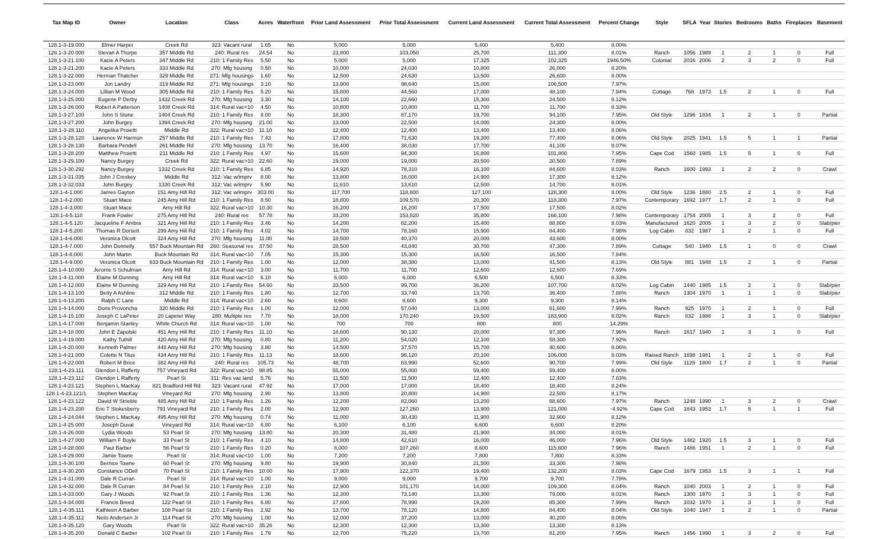| Tax Map ID | Owner | Location | Class | Acres | Waterfront | Prior Land Assessment | Prior Total Assessment | Current Land Assessment | Current Total Assessment | Percent Change | Style | SFLA | Year | Stories | Bedrooms | Baths | Fireplaces | Basement |
| --- | --- | --- | --- | --- | --- | --- | --- | --- | --- | --- | --- | --- | --- | --- | --- | --- | --- | --- |
| 128.1-3-19.000 | Elmer Harper | Creek Rd | 323: Vacant rural | 1.65 | No | 5,000 | 5,000 | 5,400 | 5,400 | 8.00% | | | | | | | | |
| 128.1-3-20.000 | Stevan A Thorpe | 357 Middle Rd | 240: Rural res | 24.54 | No | 23,800 | 103,050 | 25,700 | 111,300 | 8.01% | Ranch | 1056 | 1989 | 1 | 2 | 1 | 0 | Full |
| 128.1-3-21.100 | Kacie A Peters | 347 Middle Rd | 210: 1 Family Res | 5.50 | No | 5,000 | 5,000 | 17,325 | 102,325 | 1946.50% | Colonial | 2016 | 2006 | 2 | 3 | 2 | 0 | Full |
| 128.1-3-21.200 | Kacie A Peters | 333 Middle Rd | 270: Mfg housing | 0.50 | No | 10,000 | 24,030 | 10,800 | 26,000 | 8.20% | | | | | | | | |
| 128.1-3-22.000 | Herman Thatcher | 329 Middle Rd | 271: Mfg housings | 1.60 | No | 12,500 | 24,630 | 13,500 | 26,600 | 8.00% | | | | | | | | |
| 128.1-3-23.000 | Jon Landry | 319 Middle Rd | 271: Mfg housings | 3.10 | No | 13,900 | 98,640 | 15,000 | 106,500 | 7.97% | | | | | | | | |
| 128.1-3-24.000 | Lillian M Wood | 305 Middle Rd | 210: 1 Family Res | 5.20 | No | 15,800 | 44,560 | 17,000 | 48,100 | 7.94% | Cottage | 768 | 1973 | 1.5 | 2 | 1 | 0 | Full |
| 128.1-3-25.000 | Eugene P Derby | 1432 Creek Rd | 270: Mfg housing | 3.30 | No | 14,100 | 22,660 | 15,300 | 24,500 | 8.12% | | | | | | | | |
| 128.1-3-26.000 | Robert A Patterson | 1408 Creek Rd | 314: Rural vac<10 | 4.50 | No | 10,800 | 10,800 | 11,700 | 11,700 | 8.33% | | | | | | | | |
| 128.1-3-27.100 | John S Stone | 1404 Creek Rd | 210: 1 Family Res | 8.00 | No | 18,300 | 87,170 | 19,700 | 94,100 | 7.95% | Old Style | 1296 | 1834 | 1 | 2 | 1 | 0 | Partial |
| 128.1-3-27.200 | John Burgey | 1394 Creek Rd | 270: Mfg housing | 21.00 | No | 13,000 | 22,500 | 14,000 | 24,300 | 8.00% | | | | | | | | |
| 128.1-3-28.110 | Angelika Proietti | Middle Rd | 322: Rural vac>10 | 11.10 | No | 12,400 | 12,400 | 13,400 | 13,400 | 8.06% | | | | | | | | |
| 128.1-3-28.120 | Lawrence W Harmon | 257 Middle Rd | 210: 1 Family Res | 7.43 | No | 17,800 | 71,630 | 19,300 | 77,400 | 8.06% | Old Style | 2025 | 1941 | 1.5 | 5 | 1 | 1 | Partial |
| 128.1-3-28.130 | Barbara Pendell | 261 Middle Rd | 270: Mfg housing | 13.70 | No | 16,400 | 38,030 | 17,700 | 41,100 | 8.07% | | | | | | | | |
| 128.1-3-28.200 | Matthew Proietti | 211 Middle Rd | 210: 1 Family Res | 4.97 | No | 15,600 | 94,300 | 16,800 | 101,800 | 7.95% | Cape Cod | 1560 | 1985 | 1.5 | 5 | 1 | 0 | Full |
| 128.1-3-29.100 | Nancy Burgey | Creek Rd | 322: Rural vac>10 | 22.60 | No | 19,000 | 19,000 | 20,500 | 20,500 | 7.89% | | | | | | | | |
| 128.1-3-30.292 | Nancy Burgey | 1332 Creek Rd | 210: 1 Family Res | 6.85 | No | 14,920 | 78,310 | 16,100 | 84,600 | 8.03% | Ranch | 1600 | 1993 | 1 | 2 | 2 | 0 | Crawl |
| 128.1-3-31.035 | John J Creskey | Middle Rd | 312: Vac w/imprv | 8.00 | No | 13,800 | 16,000 | 14,900 | 17,300 | 8.12% | | | | | | | | |
| 128.1-3-32.033 | John Burgey | 1330 Creek Rd | 312: Vac w/imprv | 5.90 | No | 11,610 | 13,610 | 12,500 | 14,700 | 8.01% | | | | | | | | |
| 128.1-4-1.000 | James Gayton | 151 Amy Hill Rd | 312: Vac w/imprv | 303.00 | No | 117,700 | 118,800 | 127,100 | 128,300 | 8.00% | Old Style | 1236 | 1880 | 2.5 | 2 | 1 | 0 | Full |
| 128.1-4-2.000 | Stuart Mace | 245 Amy Hill Rd | 210: 1 Family Res | 8.50 | No | 18,800 | 109,570 | 20,300 | 118,300 | 7.97% | Contemporary | 1692 | 1977 | 1.7 | 2 | 1 | 0 | Full |
| 128.1-4-3.000 | Stuart Mace | Amy Hill Rd | 322: Rural vac>10 | 10.30 | No | 16,200 | 16,200 | 17,500 | 17,500 | 8.02% | | | | | | | | |
| 128.1-4-5.110 | Frank Fowler | 275 Amy Hill Rd | 240: Rural res | 57.78 | No | 33,200 | 153,820 | 35,800 | 166,100 | 7.98% | Contemporary | 1754 | 2005 | 1 | 3 | 2 | 0 | Full |
| 128.1-4-5.120 | Jacqueline F Ambra | 321 Amy Hill Rd | 210: 1 Family Res | 3.46 | No | 14,200 | 82,200 | 15,400 | 88,800 | 8.03% | Manufactured | 1620 | 2005 | 1 | 3 | 2 | 0 | Slab/pier |
| 128.1-4-5.200 | Thomas R Dorsett | 299 Amy Hill Rd | 210: 1 Family Res | 4.02 | No | 14,700 | 78,160 | 15,900 | 84,400 | 7.98% | Log Cabin | 832 | 1987 | 1 | 2 | 1 | 0 | Full |
| 128.1-4-6.000 | Veronica Olcott | 324 Amy Hill Rd | 270: Mfg housing | 11.00 | No | 18,500 | 40,370 | 20,000 | 43,600 | 8.00% | | | | | | | | |
| 128.1-4-7.000 | John Donnelly | 557 Buck Mountain Rd | 260: Seasonal res | 37.50 | No | 28,500 | 43,840 | 30,700 | 47,300 | 7.89% | Cottage | 540 | 1940 | 1.5 | 1 | 0 | 0 | Crawl |
| 128.1-4-8.000 | John Martin | Buck Mountain Rd | 314: Rural vac<10 | 7.05 | No | 15,300 | 15,300 | 16,500 | 16,500 | 7.84% | | | | | | | | |
| 128.1-4-9.000 | Veronica Olcott | 633 Buck Mountain Rd | 210: 1 Family Res | 1.00 | No | 12,000 | 38,380 | 13,000 | 41,500 | 8.13% | Old Style | 881 | 1948 | 1.5 | 2 | 1 | 0 | Partial |
| 128.1-4-10.000 | Jerome S Schulman | Amy Hill Rd | 314: Rural vac<10 | 3.00 | No | 11,700 | 11,700 | 12,600 | 12,600 | 7.69% | | | | | | | | |
| 128.1-4-11.000 | Elaine M Dunning | Amy Hill Rd | 314: Rural vac<10 | 6.10 | No | 6,000 | 6,000 | 6,500 | 6,500 | 8.33% | | | | | | | | |
| 128.1-4-12.000 | Elaine M Dunning | 329 Amy Hill Rd | 210: 1 Family Res | 54.60 | No | 33,500 | 99,700 | 36,200 | 107,700 | 8.02% | Log Cabin | 1440 | 1985 | 1.5 | 2 | 1 | 0 | Slab/pier |
| 128.1-4-13.100 | Betty A Ashline | 312 Middle Rd | 210: 1 Family Res | 1.80 | No | 12,700 | 33,740 | 13,700 | 36,400 | 7.88% | Ranch | 1304 | 1970 | 1 | 1 | 1 | 0 | Slab/pier |
| 128.1-4-13.200 | Ralph C Lane | Middle Rd | 314: Rural vac<10 | 2.60 | No | 8,600 | 8,600 | 9,300 | 9,300 | 8.14% | | | | | | | | |
| 128.1-4-14.000 | Doris Provoncha | 320 Middle Rd | 210: 1 Family Res | 1.00 | No | 12,000 | 57,040 | 13,000 | 61,600 | 7.99% | Ranch | 925 | 1970 | 1 | 2 | 1 | 0 | Full |
| 128.1-4-15.100 | Joseph C LaPeter | 20 Lapeter Way | 280: Multiple res | 7.70 | No | 18,000 | 170,240 | 19,500 | 183,900 | 8.02% | Ranch | 832 | 1986 | 1 | 3 | 1 | 0 | Slab/pier |
| 128.1-4-17.000 | Benjamin Stanley | White Church Rd | 314: Rural vac<10 | 1.00 | No | 700 | 700 | 800 | 800 | 14.29% | | | | | | | | |
| 128.1-4-18.000 | John E Zapolski | 451 Amy Hill Rd | 210: 1 Family Res | 11.10 | No | 18,600 | 90,130 | 20,000 | 97,300 | 7.96% | Ranch | 1617 | 1940 | 1 | 3 | 1 | 0 | Full |
| 128.1-4-19.000 | Kathy Tuthill | 420 Amy Hill Rd | 270: Mfg housing | 0.80 | No | 11,200 | 54,020 | 12,100 | 58,300 | 7.92% | | | | | | | | |
| 128.1-4-20.000 | Kenneth Palmer | 448 Amy Hill Rd | 270: Mfg housing | 3.80 | No | 14,500 | 37,570 | 15,700 | 40,600 | 8.06% | | | | | | | | |
| 128.1-4-21.000 | Colette N Titus | 434 Amy Hill Rd | 210: 1 Family Res | 11.13 | No | 18,600 | 98,120 | 20,100 | 106,000 | 8.03% | Raised Ranch | 1698 | 1981 | 1 | 2 | 1 | 0 | Full |
| 128.1-4-22.000 | Robert M Brice | 382 Amy Hill Rd | 240: Rural res | 105.73 | No | 48,700 | 83,990 | 52,600 | 90,700 | 7.99% | Old Style | 1128 | 1800 | 1.7 | 2 | 1 | 0 | Partial |
| 128.1-4-23.111 | Glendon L Rafferty | 757 Vineyard Rd | 322: Rural vac>10 | 98.85 | No | 55,000 | 55,000 | 59,400 | 59,400 | 8.00% | | | | | | | | |
| 128.1-4-23.112 | Glendon L Rafferty | Pearl St | 311: Res vac land | 5.76 | No | 11,500 | 11,500 | 12,400 | 12,400 | 7.83% | | | | | | | | |
| 128.1-4-23.121 | Stephen L MacKay | 821 Bradford Hill Rd | 323: Vacant rural | 47.92 | No | 17,000 | 17,000 | 18,400 | 18,400 | 8.24% | | | | | | | | |
| 128.1-4-23.121/1 | Stephen MacKay | Vineyard Rd | 270: Mfg housing | 2.90 | No | 13,800 | 20,800 | 14,900 | 22,500 | 8.17% | | | | | | | | |
| 128.1-4-23.122 | David W Strieble | 485 Amy Hill Rd | 210: 1 Family Res | 1.26 | No | 12,200 | 82,060 | 13,200 | 88,600 | 7.97% | Ranch | 1248 | 1990 | 1 | 3 | 2 | 0 | Crawl |
| 128.1-4-23.200 | Eric T Stokesberry | 791 Vineyard Rd | 210: 1 Family Res | 2.00 | No | 12,900 | 127,260 | 13,900 | 121,000 | -4.92% | Cape Cod | 1843 | 1953 | 1.7 | 5 | 1 | 1 | Full |
| 128.1-4-24.044 | Stephen L MacKay | 495 Amy Hill Rd | 270: Mfg housing | 0.74 | No | 11,000 | 30,430 | 11,900 | 32,900 | 8.12% | | | | | | | | |
| 128.1-4-25.000 | Joseph Duval | Vineyard Rd | 314: Rural vac<10 | 6.80 | No | 6,100 | 6,100 | 6,600 | 6,600 | 8.20% | | | | | | | | |
| 128.1-4-26.000 | Lydia Woods | 53 Pearl St | 270: Mfg housing | 13.80 | No | 20,300 | 31,480 | 21,900 | 34,000 | 8.01% | | | | | | | | |
| 128.1-4-27.000 | William F Boyle | 33 Pearl St | 210: 1 Family Res | 4.10 | No | 14,800 | 42,610 | 16,000 | 46,000 | 7.96% | Old Style | 1482 | 1920 | 1.5 | 3 | 1 | 0 | Full |
| 128.1-4-28.000 | Paul Barber | 56 Pearl St | 210: 1 Family Res | 0.20 | No | 8,000 | 107,260 | 8,600 | 115,800 | 7.96% | Ranch | 1486 | 1951 | 1 | 2 | 1 | 0 | Full |
| 128.1-4-29.000 | Jamie Towne | Pearl St | 314: Rural vac<10 | 1.00 | No | 7,200 | 7,200 | 7,800 | 7,800 | 8.33% | | | | | | | | |
| 128.1-4-30.100 | Bernice Towne | 60 Pearl St | 270: Mfg housing | 9.80 | No | 19,900 | 30,840 | 21,500 | 33,300 | 7.98% | | | | | | | | |
| 128.1-4-30.200 | Constance ODell | 70 Pearl St | 210: 1 Family Res | 10.00 | No | 17,900 | 122,370 | 19,400 | 132,200 | 8.03% | Cape Cod | 1679 | 1953 | 1.5 | 3 | 1 | 1 | Full |
| 128.1-4-31.000 | Dale R Curran | Pearl St | 314: Rural vac<10 | 1.00 | No | 9,000 | 9,000 | 9,700 | 9,700 | 7.78% | | | | | | | | |
| 128.1-4-32.000 | Dale R Curran | 84 Pearl St | 210: 1 Family Res | 2.10 | No | 12,900 | 101,170 | 14,000 | 109,300 | 8.04% | Ranch | 1040 | 2003 | 1 | 2 | 1 | 0 | Full |
| 128.1-4-33.000 | Gary J Woods | 92 Pearl St | 210: 1 Family Res | 1.36 | No | 12,300 | 73,140 | 13,300 | 79,000 | 8.01% | Ranch | 1300 | 1970 | 1 | 3 | 1 | 0 | Full |
| 128.1-4-34.000 | Francis Breed | 122 Pearl St | 210: 1 Family Res | 6.80 | No | 17,800 | 78,990 | 19,200 | 85,300 | 7.99% | Ranch | 1032 | 1970 | 1 | 3 | 1 | 0 | Full |
| 128.1-4-35.111 | Kathleen A Barber | 108 Pearl St | 210: 1 Family Res | 2.92 | No | 13,700 | 78,120 | 14,800 | 84,400 | 8.04% | Old Style | 1040 | 1947 | 1 | 2 | 1 | 0 | Partial |
| 128.1-4-35.112 | Neils Andersen Jr | 114 Pearl St | 270: Mfg housing | 1.00 | No | 12,000 | 37,200 | 13,000 | 40,200 | 8.06% | | | | | | | | |
| 128.1-4-35.120 | Gary Woods | Pearl St | 322: Rural vac>10 | 35.26 | No | 12,300 | 12,300 | 13,300 | 13,300 | 8.13% | | | | | | | | |
| 128.1-4-35.200 | Donald C Barber | 102 Pearl St | 210: 1 Family Res | 1.79 | No | 12,700 | 75,220 | 13,700 | 81,200 | 7.95% | Ranch | 1456 | 1990 | 1 | 3 | 2 | 0 | Full |